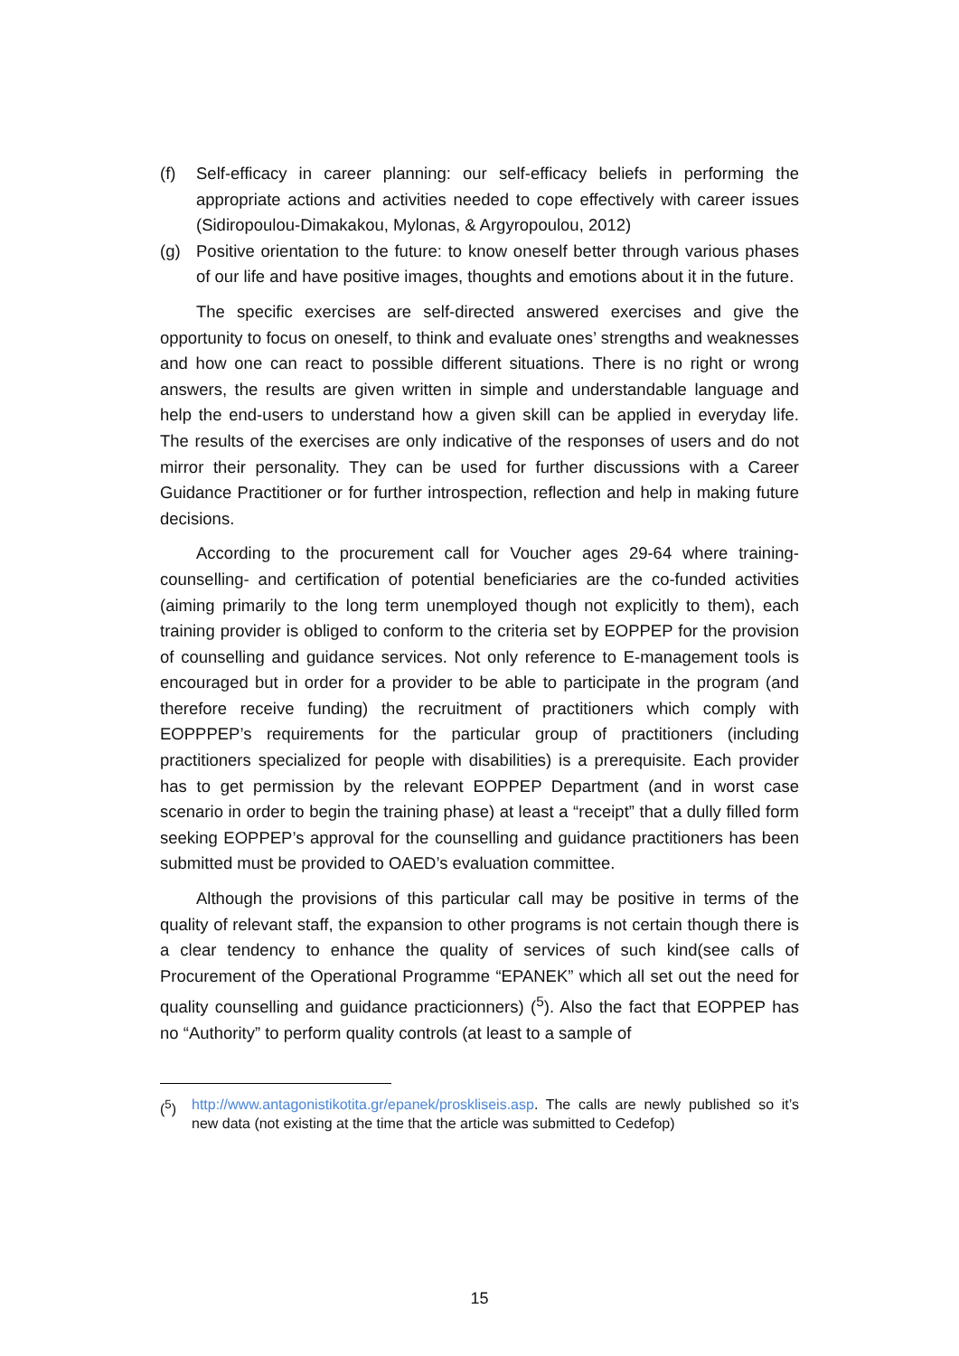(f) Self-efficacy in career planning: our self-efficacy beliefs in performing the appropriate actions and activities needed to cope effectively with career issues (Sidiropoulou-Dimakakou, Mylonas, & Argyropoulou, 2012)
(g) Positive orientation to the future: to know oneself better through various phases of our life and have positive images, thoughts and emotions about it in the future.
The specific exercises are self-directed answered exercises and give the opportunity to focus on oneself, to think and evaluate ones’ strengths and weaknesses and how one can react to possible different situations. There is no right or wrong answers, the results are given written in simple and understandable language and help the end-users to understand how a given skill can be applied in everyday life. The results of the exercises are only indicative of the responses of users and do not mirror their personality. They can be used for further discussions with a Career Guidance Practitioner or for further introspection, reflection and help in making future decisions.
According to the procurement call for Voucher ages 29-64 where training-counselling- and certification of potential beneficiaries are the co-funded activities (aiming primarily to the long term unemployed though not explicitly to them), each training provider is obliged to conform to the criteria set by EOPPEP for the provision of counselling and guidance services. Not only reference to E-management tools is encouraged but in order for a provider to be able to participate in the program (and therefore receive funding) the recruitment of practitioners which comply with EOPPPEP’s requirements for the particular group of practitioners (including practitioners specialized for people with disabilities) is a prerequisite. Each provider has to get permission by the relevant EOPPEP Department (and in worst case scenario in order to begin the training phase) at least a “receipt” that a dully filled form seeking EOPPEP’s approval for the counselling and guidance practitioners has been submitted must be provided to OAED’s evaluation committee.
Although the provisions of this particular call may be positive in terms of the quality of relevant staff, the expansion to other programs is not certain though there is a clear tendency to enhance the quality of services of such kind(see calls of Procurement of the Operational Programme “EPANEK” which all set out the need for quality counselling and guidance practicionners) (<sup>5</sup>). Also the fact that EOPPEP has no “Authority” to perform quality controls (at least to a sample of
(<sup>5</sup>) http://www.antagonistikotita.gr/epanek/proskliseis.asp. The calls are newly published so it’s new data (not existing at the time that the article was submitted to Cedefop)
15